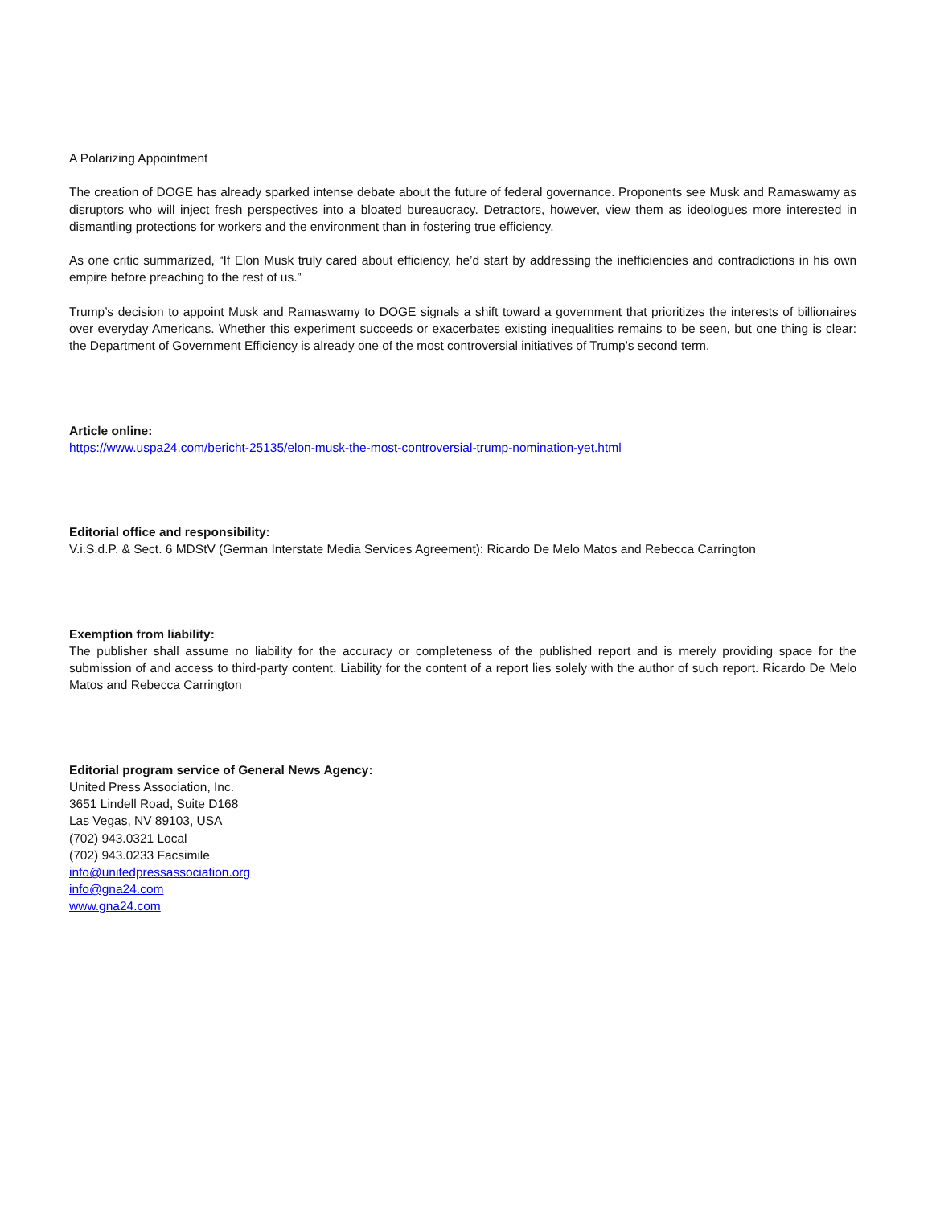A Polarizing Appointment
The creation of DOGE has already sparked intense debate about the future of federal governance. Proponents see Musk and Ramaswamy as disruptors who will inject fresh perspectives into a bloated bureaucracy. Detractors, however, view them as ideologues more interested in dismantling protections for workers and the environment than in fostering true efficiency.
As one critic summarized, “If Elon Musk truly cared about efficiency, he’d start by addressing the inefficiencies and contradictions in his own empire before preaching to the rest of us.”
Trump’s decision to appoint Musk and Ramaswamy to DOGE signals a shift toward a government that prioritizes the interests of billionaires over everyday Americans. Whether this experiment succeeds or exacerbates existing inequalities remains to be seen, but one thing is clear: the Department of Government Efficiency is already one of the most controversial initiatives of Trump’s second term.
Article online:
https://www.uspa24.com/bericht-25135/elon-musk-the-most-controversial-trump-nomination-yet.html
Editorial office and responsibility:
V.i.S.d.P. & Sect. 6 MDStV (German Interstate Media Services Agreement): Ricardo De Melo Matos and Rebecca Carrington
Exemption from liability:
The publisher shall assume no liability for the accuracy or completeness of the published report and is merely providing space for the submission of and access to third-party content. Liability for the content of a report lies solely with the author of such report. Ricardo De Melo Matos and Rebecca Carrington
Editorial program service of General News Agency:
United Press Association, Inc.
3651 Lindell Road, Suite D168
Las Vegas, NV 89103, USA
(702) 943.0321 Local
(702) 943.0233 Facsimile
info@unitedpressassociation.org
info@gna24.com
www.gna24.com